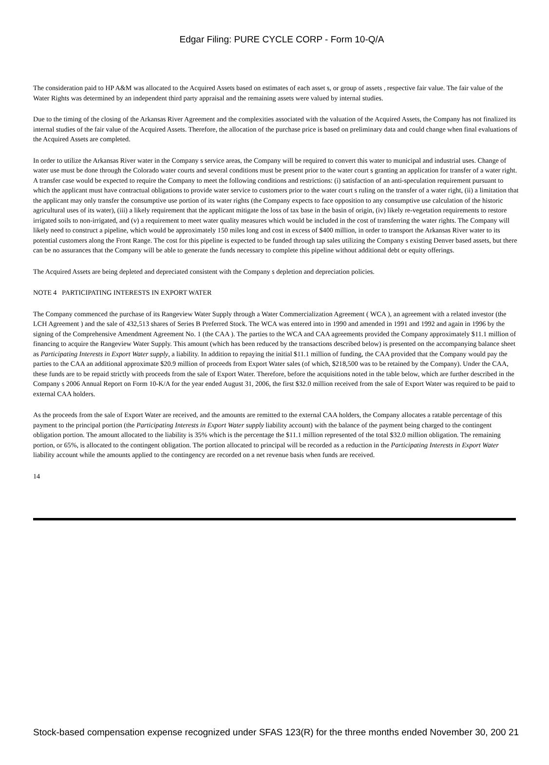Edgar Filing: PURE CYCLE CORP - Form 10-Q/A
The consideration paid to HP A&M was allocated to the Acquired Assets based on estimates of each asset s, or group of assets , respective fair value. The fair value of the Water Rights was determined by an independent third party appraisal and the remaining assets were valued by internal studies.
Due to the timing of the closing of the Arkansas River Agreement and the complexities associated with the valuation of the Acquired Assets, the Company has not finalized its internal studies of the fair value of the Acquired Assets. Therefore, the allocation of the purchase price is based on preliminary data and could change when final evaluations of the Acquired Assets are completed.
In order to utilize the Arkansas River water in the Company s service areas, the Company will be required to convert this water to municipal and industrial uses. Change of water use must be done through the Colorado water courts and several conditions must be present prior to the water court s granting an application for transfer of a water right. A transfer case would be expected to require the Company to meet the following conditions and restrictions: (i) satisfaction of an anti-speculation requirement pursuant to which the applicant must have contractual obligations to provide water service to customers prior to the water court s ruling on the transfer of a water right, (ii) a limitation that the applicant may only transfer the consumptive use portion of its water rights (the Company expects to face opposition to any consumptive use calculation of the historic agricultural uses of its water), (iii) a likely requirement that the applicant mitigate the loss of tax base in the basin of origin, (iv) likely re-vegetation requirements to restore irrigated soils to non-irrigated, and (v) a requirement to meet water quality measures which would be included in the cost of transferring the water rights. The Company will likely need to construct a pipeline, which would be approximately 150 miles long and cost in excess of $400 million, in order to transport the Arkansas River water to its potential customers along the Front Range. The cost for this pipeline is expected to be funded through tap sales utilizing the Company s existing Denver based assets, but there can be no assurances that the Company will be able to generate the funds necessary to complete this pipeline without additional debt or equity offerings.
The Acquired Assets are being depleted and depreciated consistent with the Company s depletion and depreciation policies.
NOTE 4 PARTICIPATING INTERESTS IN EXPORT WATER
The Company commenced the purchase of its Rangeview Water Supply through a Water Commercialization Agreement ( WCA ), an agreement with a related investor (the LCH Agreement ) and the sale of 432,513 shares of Series B Preferred Stock. The WCA was entered into in 1990 and amended in 1991 and 1992 and again in 1996 by the signing of the Comprehensive Amendment Agreement No. 1 (the CAA ). The parties to the WCA and CAA agreements provided the Company approximately $11.1 million of financing to acquire the Rangeview Water Supply. This amount (which has been reduced by the transactions described below) is presented on the accompanying balance sheet as Participating Interests in Export Water supply, a liability. In addition to repaying the initial $11.1 million of funding, the CAA provided that the Company would pay the parties to the CAA an additional approximate $20.9 million of proceeds from Export Water sales (of which, $218,500 was to be retained by the Company). Under the CAA, these funds are to be repaid strictly with proceeds from the sale of Export Water. Therefore, before the acquisitions noted in the table below, which are further described in the Company s 2006 Annual Report on Form 10-K/A for the year ended August 31, 2006, the first $32.0 million received from the sale of Export Water was required to be paid to external CAA holders.
As the proceeds from the sale of Export Water are received, and the amounts are remitted to the external CAA holders, the Company allocates a ratable percentage of this payment to the principal portion (the Participating Interests in Export Water supply liability account) with the balance of the payment being charged to the contingent obligation portion. The amount allocated to the liability is 35% which is the percentage the $11.1 million represented of the total $32.0 million obligation. The remaining portion, or 65%, is allocated to the contingent obligation. The portion allocated to principal will be recorded as a reduction in the Participating Interests in Export Water liability account while the amounts applied to the contingency are recorded on a net revenue basis when funds are received.
14
Stock-based compensation expense recognized under SFAS 123(R) for the three months ended November 30, 200 21